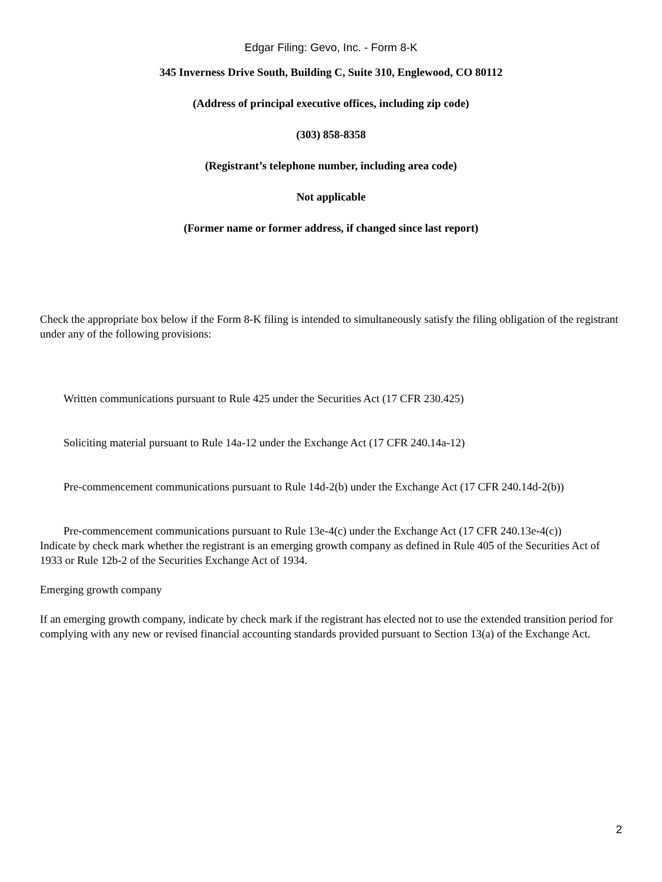Edgar Filing: Gevo, Inc. - Form 8-K
345 Inverness Drive South, Building C, Suite 310, Englewood, CO 80112
(Address of principal executive offices, including zip code)
(303) 858-8358
(Registrant’s telephone number, including area code)
Not applicable
(Former name or former address, if changed since last report)
Check the appropriate box below if the Form 8-K filing is intended to simultaneously satisfy the filing obligation of the registrant under any of the following provisions:
Written communications pursuant to Rule 425 under the Securities Act (17 CFR 230.425)
Soliciting material pursuant to Rule 14a-12 under the Exchange Act (17 CFR 240.14a-12)
Pre-commencement communications pursuant to Rule 14d-2(b) under the Exchange Act (17 CFR 240.14d-2(b))
Pre-commencement communications pursuant to Rule 13e-4(c) under the Exchange Act (17 CFR 240.13e-4(c))
Indicate by check mark whether the registrant is an emerging growth company as defined in Rule 405 of the Securities Act of 1933 or Rule 12b-2 of the Securities Exchange Act of 1934.
Emerging growth company
If an emerging growth company, indicate by check mark if the registrant has elected not to use the extended transition period for complying with any new or revised financial accounting standards provided pursuant to Section 13(a) of the Exchange Act.
2